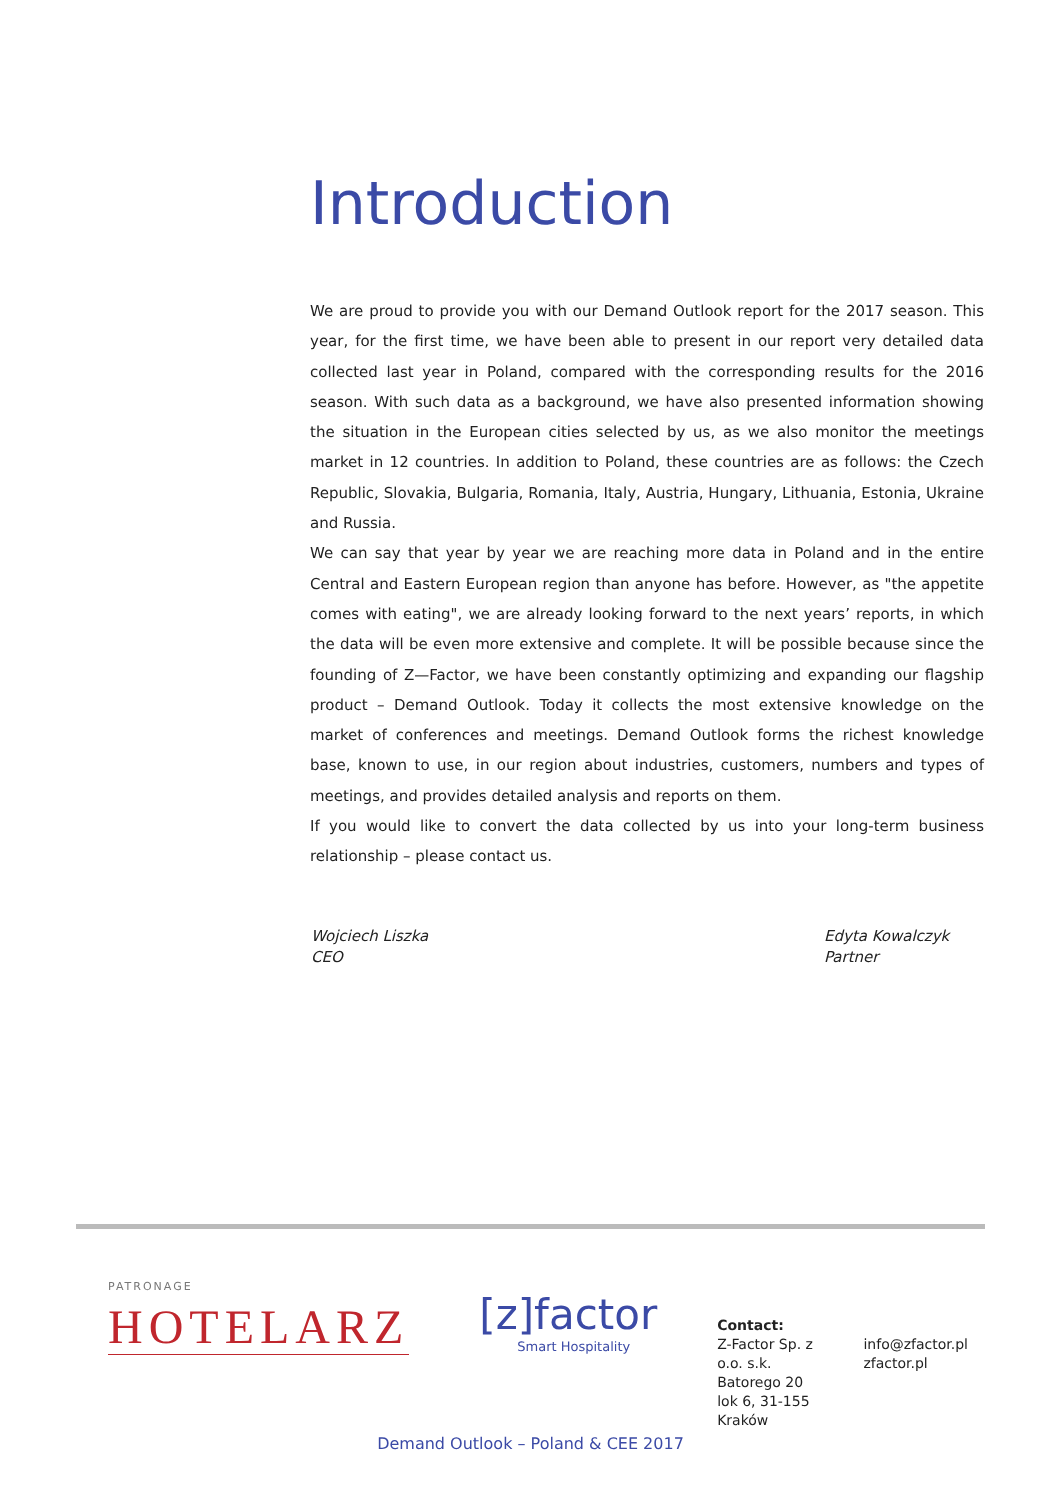Introduction
We are proud to provide you with our Demand Outlook report for the 2017 season. This year, for the first time, we have been able to present in our report very detailed data collected last year in Poland, compared with the corresponding results for the 2016 season. With such data as a background, we have also presented information showing the situation in the European cities selected by us, as we also monitor the meetings market in 12 countries. In addition to Poland, these countries are as follows: the Czech Republic, Slovakia, Bulgaria, Romania, Italy, Austria, Hungary, Lithuania, Estonia, Ukraine and Russia.
We can say that year by year we are reaching more data in Poland and in the entire Central and Eastern European region than anyone has before. However, as "the appetite comes with eating", we are already looking forward to the next years’ reports, in which the data will be even more extensive and complete. It will be possible because since the founding of Z—Factor, we have been constantly optimizing and expanding our flagship product – Demand Outlook. Today it collects the most extensive knowledge on the market of conferences and meetings. Demand Outlook forms the richest knowledge base, known to use, in our region about industries, customers, numbers and types of meetings, and provides detailed analysis and reports on them.
If you would like to convert the data collected by us into your long-term business relationship – please contact us.
Wojciech Liszka
CEO
Edyta Kowalczyk
Partner
PATRONAGE
HOTELARZ
[z]factor
Smart Hospitality
Contact:
Z-Factor Sp. z o.o. s.k.
Batorego 20 lok 6, 31-155 Kraków
info@zfactor.pl
zfactor.pl
Demand Outlook – Poland & CEE 2017